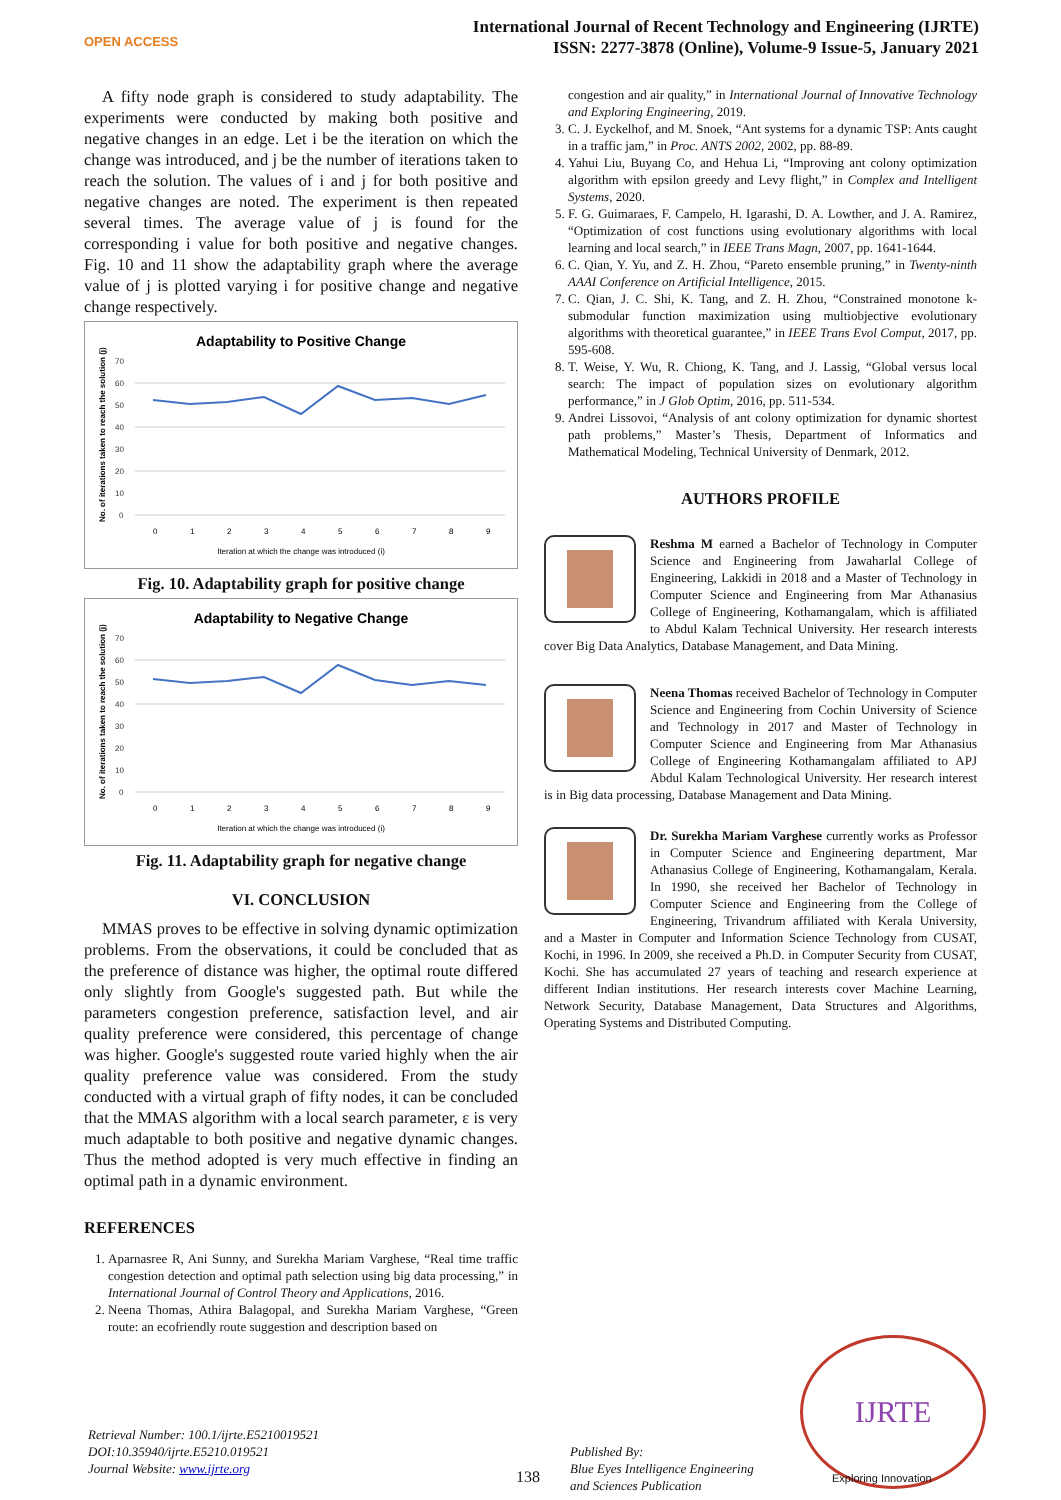OPEN ACCESS
International Journal of Recent Technology and Engineering (IJRTE)
ISSN: 2277-3878 (Online), Volume-9 Issue-5, January 2021
A fifty node graph is considered to study adaptability. The experiments were conducted by making both positive and negative changes in an edge. Let i be the iteration on which the change was introduced, and j be the number of iterations taken to reach the solution. The values of i and j for both positive and negative changes are noted. The experiment is then repeated several times. The average value of j is found for the corresponding i value for both positive and negative changes. Fig. 10 and 11 show the adaptability graph where the average value of j is plotted varying i for positive change and negative change respectively.
Adaptability to Positive Change
No. of iterations taken to reach the solution (j)
0
10
20
30
40
50
60
70
0
1
2
3
4
5
6
7
8
9
Iteration at which the change was introduced (i)
Fig. 10. Adaptability graph for positive change
Adaptability to Negative Change
No. of iterations taken to reach the solution (j)
0
10
20
30
40
50
60
70
0
1
2
3
4
5
6
7
8
9
Iteration at which the change was introduced (i)
Fig. 11. Adaptability graph for negative change
VI. CONCLUSION
MMAS proves to be effective in solving dynamic optimization problems. From the observations, it could be concluded that as the preference of distance was higher, the optimal route differed only slightly from Google's suggested path. But while the parameters congestion preference, satisfaction level, and air quality preference were considered, this percentage of change was higher. Google's suggested route varied highly when the air quality preference value was considered. From the study conducted with a virtual graph of fifty nodes, it can be concluded that the MMAS algorithm with a local search parameter, ε is very much adaptable to both positive and negative dynamic changes. Thus the method adopted is very much effective in finding an optimal path in a dynamic environment.
REFERENCES
1. Aparnasree R, Ani Sunny, and Surekha Mariam Varghese, “Real time traffic congestion detection and optimal path selection using big data processing,” in International Journal of Control Theory and Applications, 2016.
2. Neena Thomas, Athira Balagopal, and Surekha Mariam Varghese, “Green route: an ecofriendly route suggestion and description based on
congestion and air quality,” in International Journal of Innovative Technology and Exploring Engineering, 2019.
3. C. J. Eyckelhof, and M. Snoek, “Ant systems for a dynamic TSP: Ants caught in a traffic jam,” in Proc. ANTS 2002, 2002, pp. 88-89.
4. Yahui Liu, Buyang Co, and Hehua Li, “Improving ant colony optimization algorithm with epsilon greedy and Levy flight,” in Complex and Intelligent Systems, 2020.
5. F. G. Guimaraes, F. Campelo, H. Igarashi, D. A. Lowther, and J. A. Ramirez, “Optimization of cost functions using evolutionary algorithms with local learning and local search,” in IEEE Trans Magn, 2007, pp. 1641-1644.
6. C. Qian, Y. Yu, and Z. H. Zhou, “Pareto ensemble pruning,” in Twenty-ninth AAAI Conference on Artificial Intelligence, 2015.
7. C. Qian, J. C. Shi, K. Tang, and Z. H. Zhou, “Constrained monotone k-submodular function maximization using multiobjective evolutionary algorithms with theoretical guarantee,” in IEEE Trans Evol Comput, 2017, pp. 595-608.
8. T. Weise, Y. Wu, R. Chiong, K. Tang, and J. Lassig, “Global versus local search: The impact of population sizes on evolutionary algorithm performance,” in J Glob Optim, 2016, pp. 511-534.
9. Andrei Lissovoi, “Analysis of ant colony optimization for dynamic shortest path problems,” Master’s Thesis, Department of Informatics and Mathematical Modeling, Technical University of Denmark, 2012.
AUTHORS PROFILE
Reshma M earned a Bachelor of Technology in Computer Science and Engineering from Jawaharlal College of Engineering, Lakkidi in 2018 and a Master of Technology in Computer Science and Engineering from Mar Athanasius College of Engineering, Kothamangalam, which is affiliated to Abdul Kalam Technical University. Her research interests cover Big Data Analytics, Database Management, and Data Mining.
Neena Thomas received Bachelor of Technology in Computer Science and Engineering from Cochin University of Science and Technology in 2017 and Master of Technology in Computer Science and Engineering from Mar Athanasius College of Engineering Kothamangalam affiliated to APJ Abdul Kalam Technological University. Her research interest is in Big data processing, Database Management and Data Mining.
Dr. Surekha Mariam Varghese currently works as Professor in Computer Science and Engineering department, Mar Athanasius College of Engineering, Kothamangalam, Kerala. In 1990, she received her Bachelor of Technology in Computer Science and Engineering from the College of Engineering, Trivandrum affiliated with Kerala University, and a Master in Computer and Information Science Technology from CUSAT, Kochi, in 1996. In 2009, she received a Ph.D. in Computer Security from CUSAT, Kochi. She has accumulated 27 years of teaching and research experience at different Indian institutions. Her research interests cover Machine Learning, Network Security, Database Management, Data Structures and Algorithms, Operating Systems and Distributed Computing.
Retrieval Number: 100.1/ijrte.E5210019521
DOI:10.35940/ijrte.E5210.019521
Journal Website: www.ijrte.org
138
Published By:
Blue Eyes Intelligence Engineering
and Sciences Publication
IJRTE
Exploring Innovation